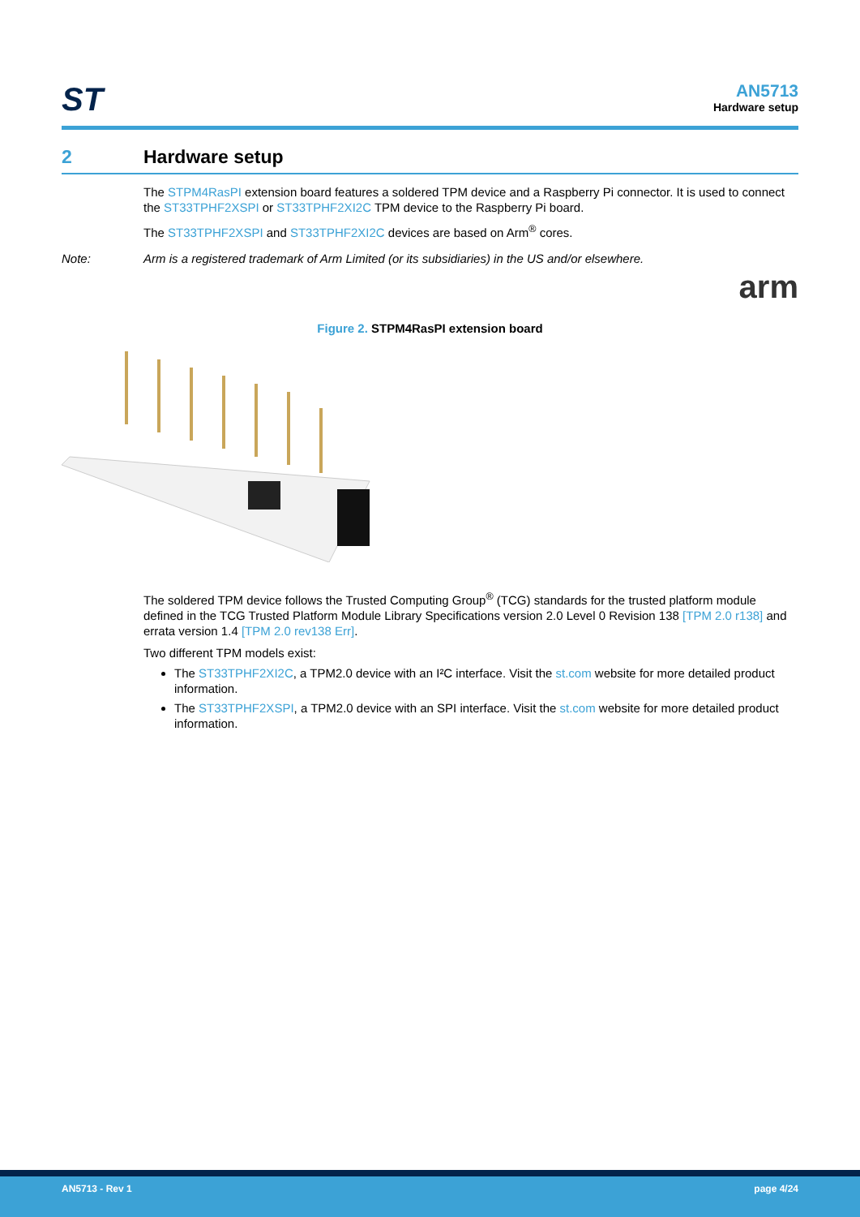ST
AN5713
Hardware setup
2 Hardware setup
The STPM4RasPI extension board features a soldered TPM device and a Raspberry Pi connector. It is used to connect the ST33TPHF2XSPI or ST33TPHF2XI2C TPM device to the Raspberry Pi board.
The ST33TPHF2XSPI and ST33TPHF2XI2C devices are based on Arm<sup>®</sup> cores.
Note: Arm is a registered trademark of Arm Limited (or its subsidiaries) in the US and/or elsewhere.
arm
Figure 2. STPM4RasPI extension board
The soldered TPM device follows the Trusted Computing Group<sup>®</sup> (TCG) standards for the trusted platform module defined in the TCG Trusted Platform Module Library Specifications version 2.0 Level 0 Revision 138 [TPM 2.0 r138] and errata version 1.4 [TPM 2.0 rev138 Err].
Two different TPM models exist:
The ST33TPHF2XI2C, a TPM2.0 device with an I²C interface. Visit the st.com website for more detailed product information.
The ST33TPHF2XSPI, a TPM2.0 device with an SPI interface. Visit the st.com website for more detailed product information.
AN5713 - Rev 1 page 4/24